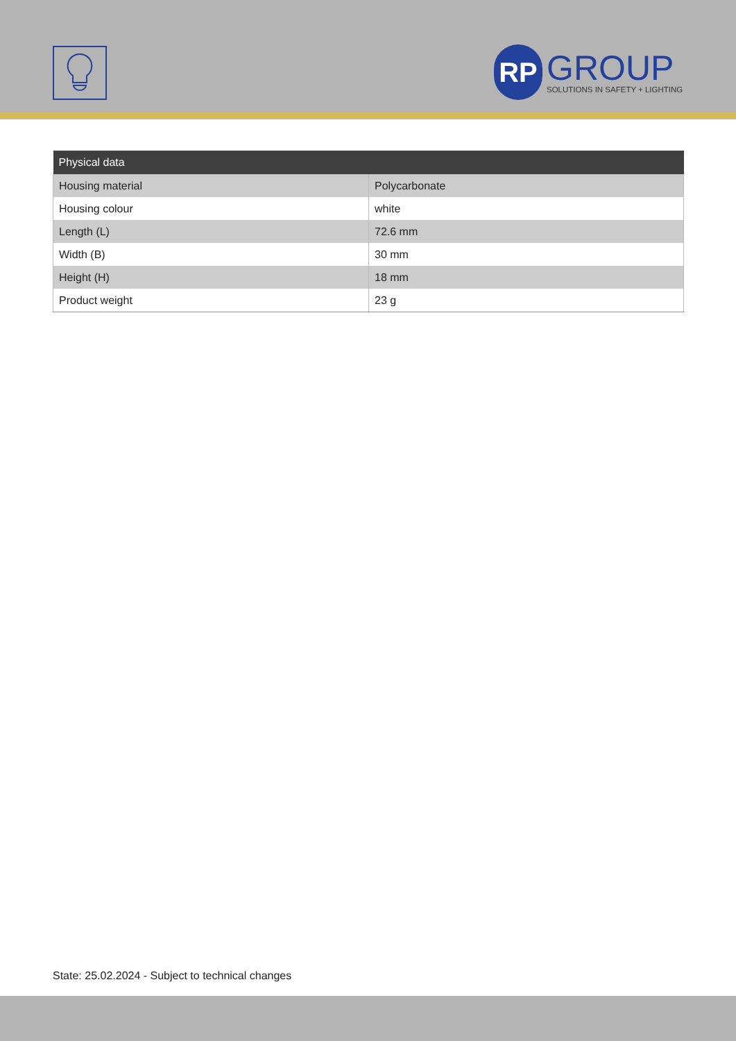RP
GROUP
SOLUTIONS IN SAFETY + LIGHTING
| Physical data | |
| --- | --- |
| Housing material | Polycarbonate |
| Housing colour | white |
| Length (L) | 72.6 mm |
| Width (B) | 30 mm |
| Height (H) | 18 mm |
| Product weight | 23 g |
State: 25.02.2024 - Subject to technical changes